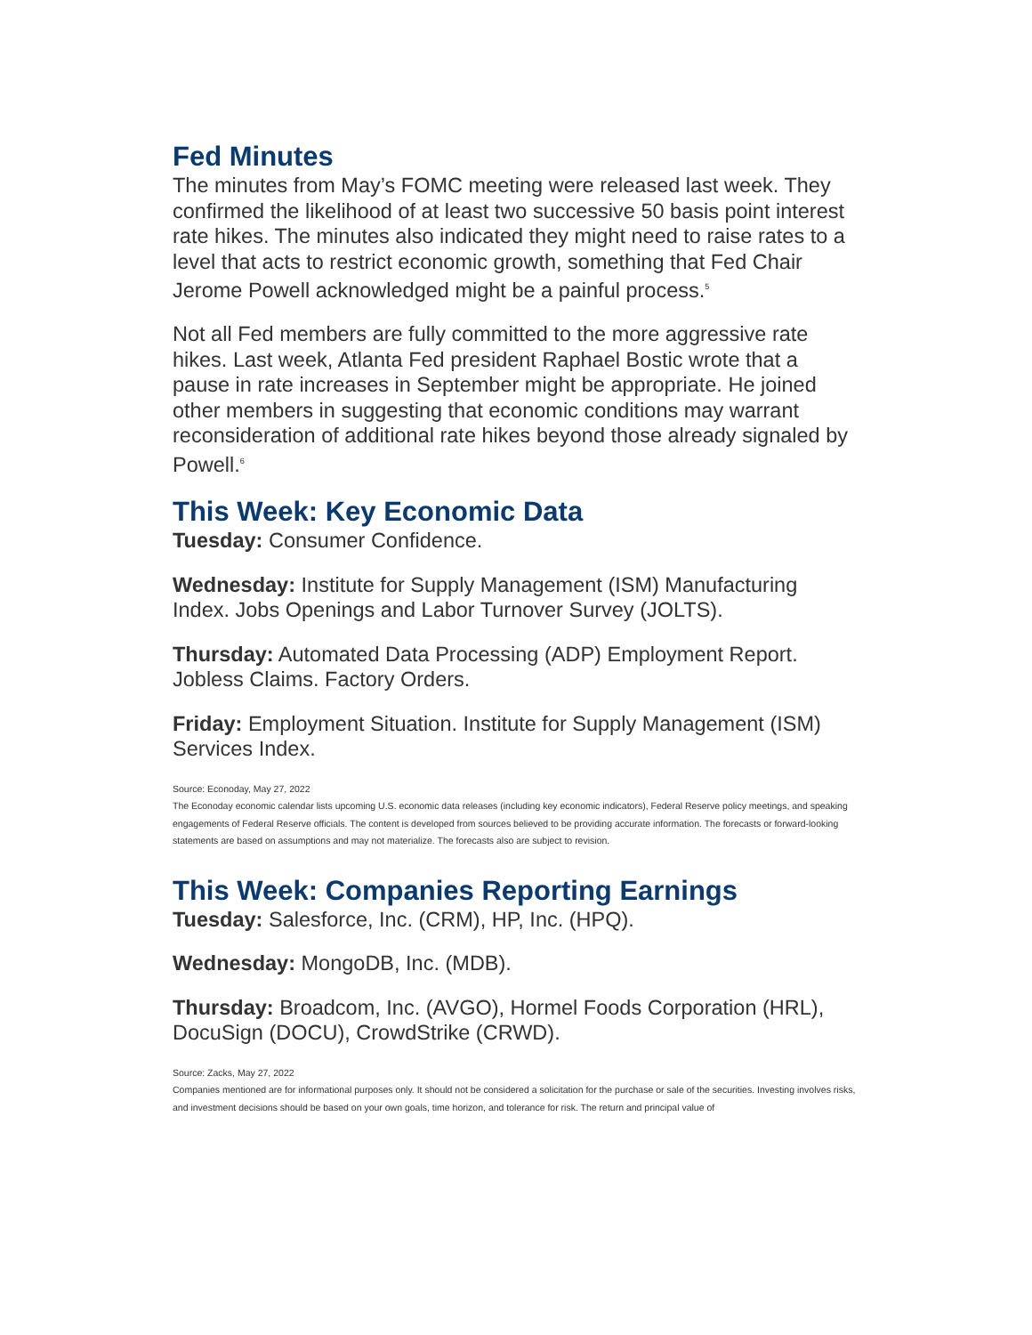Fed Minutes
The minutes from May’s FOMC meeting were released last week. They confirmed the likelihood of at least two successive 50 basis point interest rate hikes. The minutes also indicated they might need to raise rates to a level that acts to restrict economic growth, something that Fed Chair Jerome Powell acknowledged might be a painful process.<sup>5</sup>
Not all Fed members are fully committed to the more aggressive rate hikes. Last week, Atlanta Fed president Raphael Bostic wrote that a pause in rate increases in September might be appropriate. He joined other members in suggesting that economic conditions may warrant reconsideration of additional rate hikes beyond those already signaled by Powell.<sup>6</sup>
This Week: Key Economic Data
Tuesday: Consumer Confidence.
Wednesday: Institute for Supply Management (ISM) Manufacturing Index. Jobs Openings and Labor Turnover Survey (JOLTS).
Thursday: Automated Data Processing (ADP) Employment Report. Jobless Claims. Factory Orders.
Friday: Employment Situation. Institute for Supply Management (ISM) Services Index.
Source: Econoday, May 27, 2022
The Econoday economic calendar lists upcoming U.S. economic data releases (including key economic indicators), Federal Reserve policy meetings, and speaking engagements of Federal Reserve officials. The content is developed from sources believed to be providing accurate information. The forecasts or forward-looking statements are based on assumptions and may not materialize. The forecasts also are subject to revision.
This Week: Companies Reporting Earnings
Tuesday: Salesforce, Inc. (CRM), HP, Inc. (HPQ).
Wednesday: MongoDB, Inc. (MDB).
Thursday: Broadcom, Inc. (AVGO), Hormel Foods Corporation (HRL), DocuSign (DOCU), CrowdStrike (CRWD).
Source: Zacks, May 27, 2022
Companies mentioned are for informational purposes only. It should not be considered a solicitation for the purchase or sale of the securities. Investing involves risks, and investment decisions should be based on your own goals, time horizon, and tolerance for risk. The return and principal value of